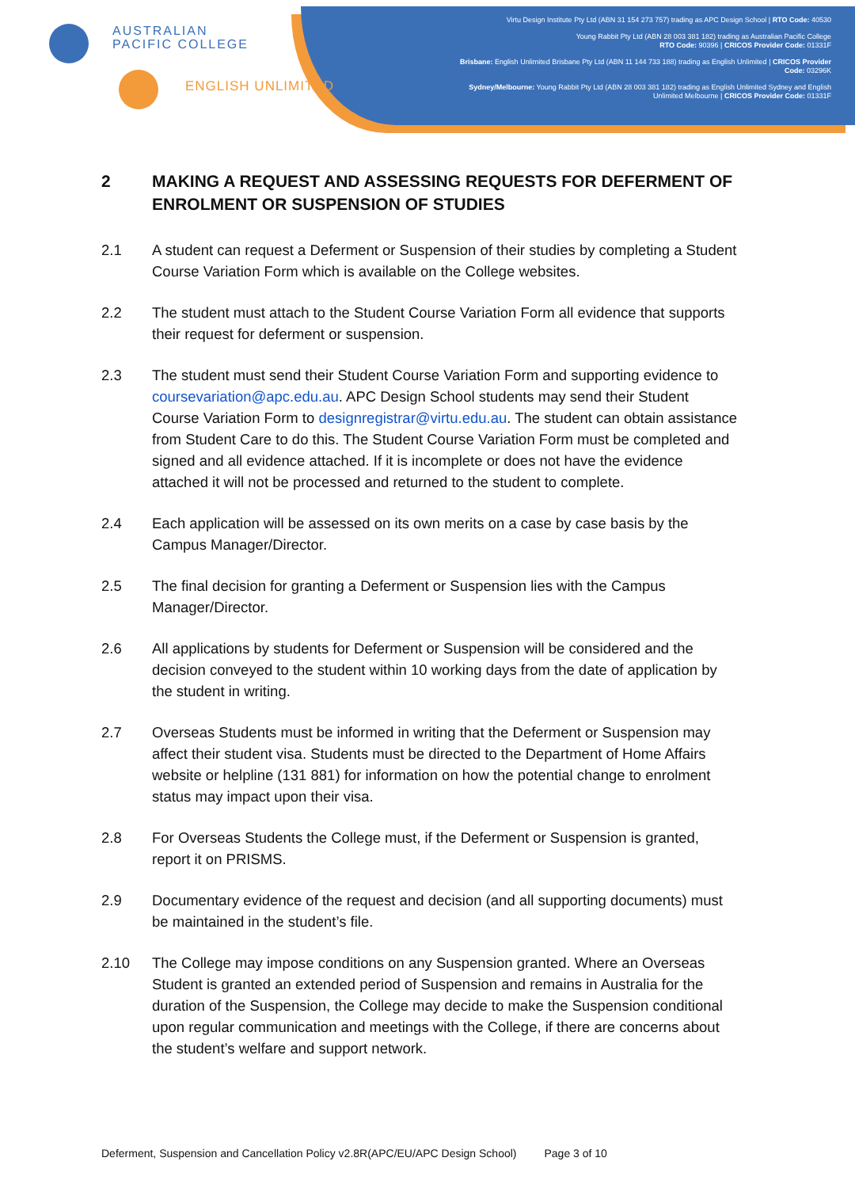AUSTRALIAN
PACIFIC COLLEGE
ENGLISH UNLIMITED
Virtu Design Institute Pty Ltd (ABN 31 154 273 757) trading as APC Design School | RTO Code: 40530
Young Rabbit Pty Ltd (ABN 28 003 381 182) trading as Australian Pacific College
RTO Code: 90396 | CRICOS Provider Code: 01331F
Brisbane: English Unlimited Brisbane Pty Ltd (ABN 11 144 733 188) trading as English Unlimited | CRICOS Provider Code: 03296K
Sydney/Melbourne: Young Rabbit Pty Ltd (ABN 28 003 381 182) trading as English Unlimited Sydney and English Unlimited Melbourne | CRICOS Provider Code: 01331F
2 MAKING A REQUEST AND ASSESSING REQUESTS FOR DEFERMENT OF ENROLMENT OR SUSPENSION OF STUDIES
2.1 A student can request a Deferment or Suspension of their studies by completing a Student Course Variation Form which is available on the College websites.
2.2 The student must attach to the Student Course Variation Form all evidence that supports their request for deferment or suspension.
2.3 The student must send their Student Course Variation Form and supporting evidence to coursevariation@apc.edu.au. APC Design School students may send their Student Course Variation Form to designregistrar@virtu.edu.au. The student can obtain assistance from Student Care to do this. The Student Course Variation Form must be completed and signed and all evidence attached. If it is incomplete or does not have the evidence attached it will not be processed and returned to the student to complete.
2.4 Each application will be assessed on its own merits on a case by case basis by the Campus Manager/Director.
2.5 The final decision for granting a Deferment or Suspension lies with the Campus Manager/Director.
2.6 All applications by students for Deferment or Suspension will be considered and the decision conveyed to the student within 10 working days from the date of application by the student in writing.
2.7 Overseas Students must be informed in writing that the Deferment or Suspension may affect their student visa. Students must be directed to the Department of Home Affairs website or helpline (131 881) for information on how the potential change to enrolment status may impact upon their visa.
2.8 For Overseas Students the College must, if the Deferment or Suspension is granted, report it on PRISMS.
2.9 Documentary evidence of the request and decision (and all supporting documents) must be maintained in the student’s file.
2.10 The College may impose conditions on any Suspension granted. Where an Overseas Student is granted an extended period of Suspension and remains in Australia for the duration of the Suspension, the College may decide to make the Suspension conditional upon regular communication and meetings with the College, if there are concerns about the student’s welfare and support network.
Deferment, Suspension and Cancellation Policy v2.8R(APC/EU/APC Design School) Page 3 of 10